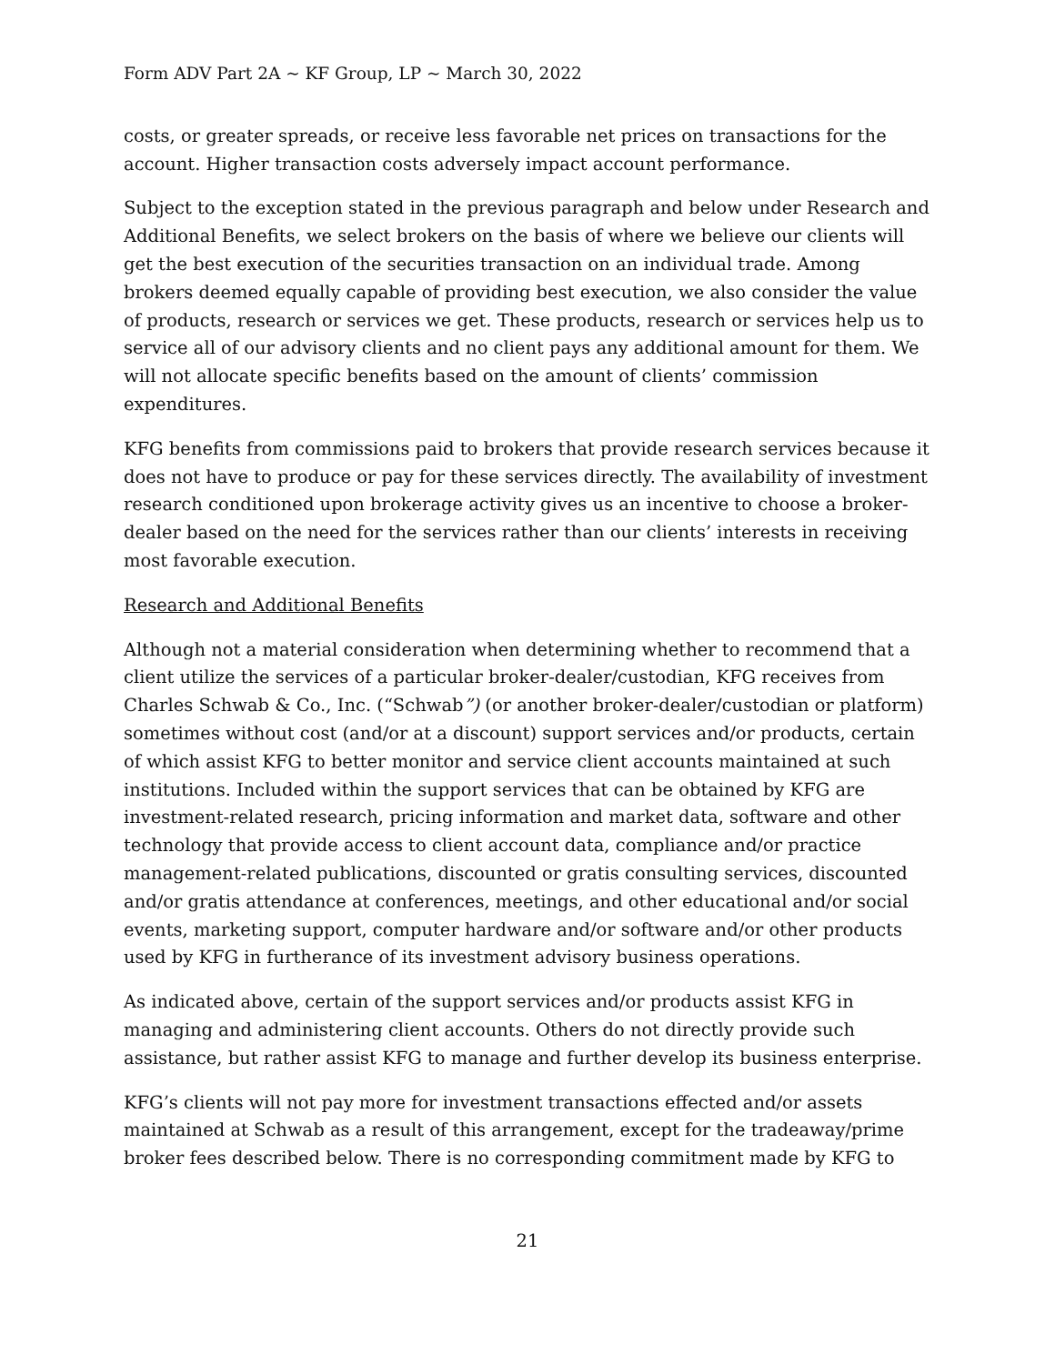Form ADV Part 2A ~ KF Group, LP ~ March 30, 2022
costs, or greater spreads, or receive less favorable net prices on transactions for the account. Higher transaction costs adversely impact account performance.
Subject to the exception stated in the previous paragraph and below under Research and Additional Benefits, we select brokers on the basis of where we believe our clients will get the best execution of the securities transaction on an individual trade. Among brokers deemed equally capable of providing best execution, we also consider the value of products, research or services we get. These products, research or services help us to service all of our advisory clients and no client pays any additional amount for them. We will not allocate specific benefits based on the amount of clients’ commission expenditures.
KFG benefits from commissions paid to brokers that provide research services because it does not have to produce or pay for these services directly. The availability of investment research conditioned upon brokerage activity gives us an incentive to choose a broker-dealer based on the need for the services rather than our clients’ interests in receiving most favorable execution.
Research and Additional Benefits
Although not a material consideration when determining whether to recommend that a client utilize the services of a particular broker-dealer/custodian, KFG receives from Charles Schwab & Co., Inc. (“Schwab”) (or another broker-dealer/custodian or platform) sometimes without cost (and/or at a discount) support services and/or products, certain of which assist KFG to better monitor and service client accounts maintained at such institutions. Included within the support services that can be obtained by KFG are investment-related research, pricing information and market data, software and other technology that provide access to client account data, compliance and/or practice management-related publications, discounted or gratis consulting services, discounted and/or gratis attendance at conferences, meetings, and other educational and/or social events, marketing support, computer hardware and/or software and/or other products used by KFG in furtherance of its investment advisory business operations.
As indicated above, certain of the support services and/or products assist KFG in managing and administering client accounts. Others do not directly provide such assistance, but rather assist KFG to manage and further develop its business enterprise.
KFG’s clients will not pay more for investment transactions effected and/or assets maintained at Schwab as a result of this arrangement, except for the tradeaway/prime broker fees described below. There is no corresponding commitment made by KFG to
21